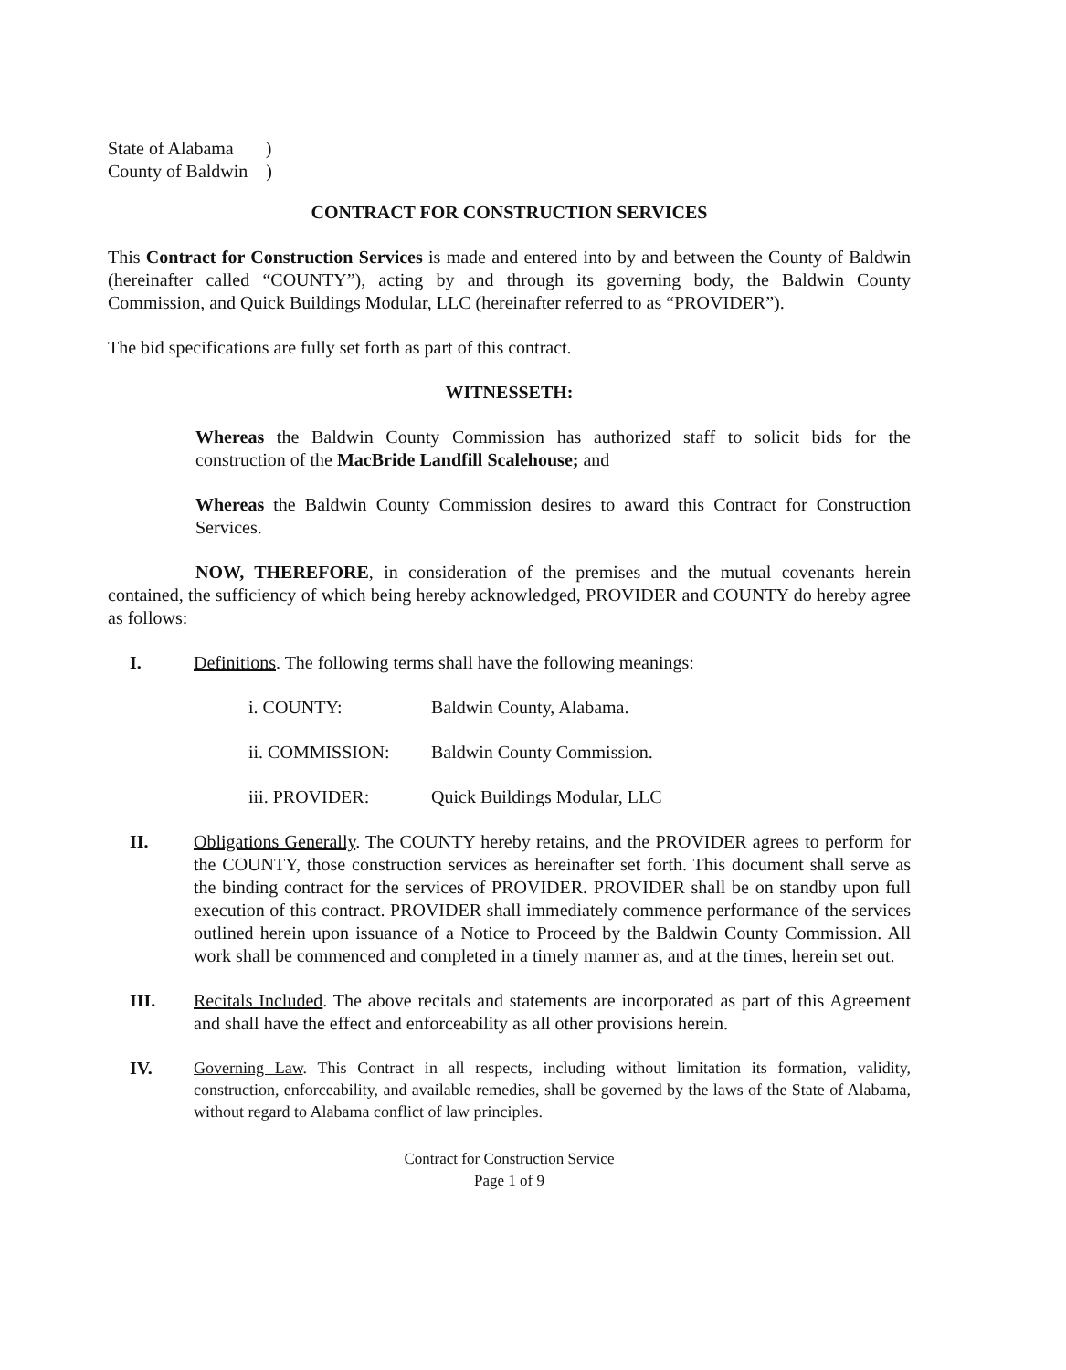State of Alabama )
County of Baldwin )
CONTRACT FOR CONSTRUCTION SERVICES
This Contract for Construction Services is made and entered into by and between the County of Baldwin (hereinafter called “COUNTY”), acting by and through its governing body, the Baldwin County Commission, and Quick Buildings Modular, LLC (hereinafter referred to as “PROVIDER”).
The bid specifications are fully set forth as part of this contract.
WITNESSETH:
Whereas the Baldwin County Commission has authorized staff to solicit bids for the construction of the MacBride Landfill Scalehouse; and
Whereas the Baldwin County Commission desires to award this Contract for Construction Services.
NOW, THEREFORE, in consideration of the premises and the mutual covenants herein contained, the sufficiency of which being hereby acknowledged, PROVIDER and COUNTY do hereby agree as follows:
I. Definitions. The following terms shall have the following meanings:
i. COUNTY: Baldwin County, Alabama.
ii. COMMISSION: Baldwin County Commission.
iii. PROVIDER: Quick Buildings Modular, LLC
II. Obligations Generally. The COUNTY hereby retains, and the PROVIDER agrees to perform for the COUNTY, those construction services as hereinafter set forth. This document shall serve as the binding contract for the services of PROVIDER. PROVIDER shall be on standby upon full execution of this contract. PROVIDER shall immediately commence performance of the services outlined herein upon issuance of a Notice to Proceed by the Baldwin County Commission. All work shall be commenced and completed in a timely manner as, and at the times, herein set out.
III. Recitals Included. The above recitals and statements are incorporated as part of this Agreement and shall have the effect and enforceability as all other provisions herein.
IV. Governing Law. This Contract in all respects, including without limitation its formation, validity, construction, enforceability, and available remedies, shall be governed by the laws of the State of Alabama, without regard to Alabama conflict of law principles.
Contract for Construction Service
Page 1 of 9